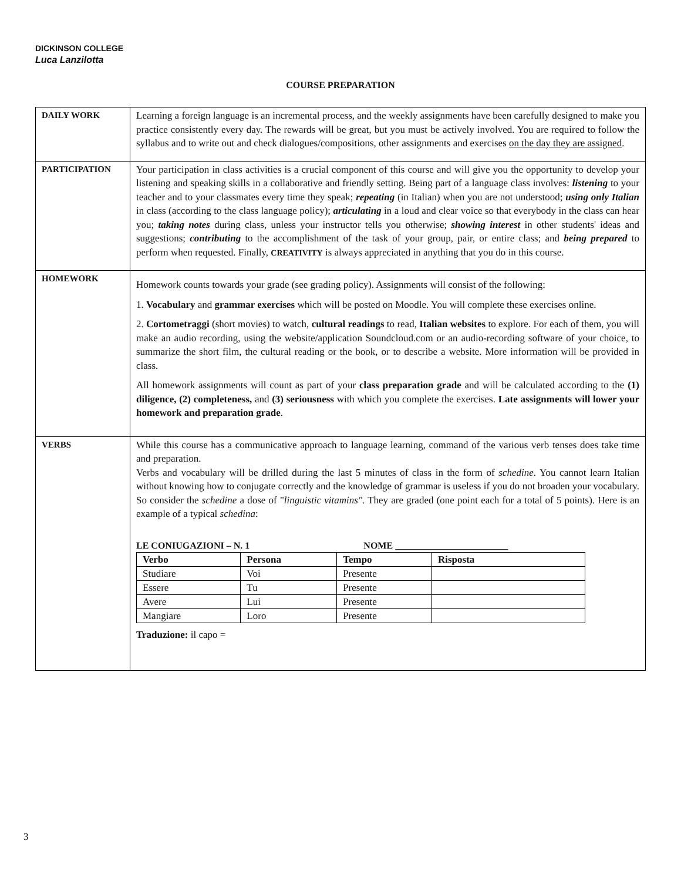DICKINSON COLLEGE
Luca Lanzilotta
COURSE PREPARATION
| DAILY WORK | Learning a foreign language is an incremental process, and the weekly assignments have been carefully designed to make you practice consistently every day. The rewards will be great, but you must be actively involved. You are required to follow the syllabus and to write out and check dialogues/compositions, other assignments and exercises on the day they are assigned . |
| PARTICIPATION | Your participation in class activities is a crucial component of this course and will give you the opportunity to develop your listening and speaking skills in a collaborative and friendly setting. Being part of a language class involves: listening to your teacher and to your classmates every time they speak; repeating (in Italian) when you are not understood; using only Italian in class (according to the class language policy); articulating in a loud and clear voice so that everybody in the class can hear you; taking notes during class, unless your instructor tells you otherwise; showing interest in other students' ideas and suggestions; contributing to the accomplishment of the task of your group, pair, or entire class; and being prepared to perform when requested. Finally, CREATIVITY is always appreciated in anything that you do in this course. |
| HOMEWORK | Homework counts towards your grade (see grading policy). Assignments will consist of the following: 1. Vocabulary and grammar exercises which will be posted on Moodle. You will complete these exercises online. 2. Cortometraggi (short movies) to watch, cultural readings to read, Italian websites to explore. For each of them, you will make an audio recording, using the website/application Soundcloud.com or an audio-recording software of your choice, to summarize the short film, the cultural reading or the book, or to describe a website. More information will be provided in class. All homework assignments will count as part of your class preparation grade and will be calculated according to the (1) diligence, (2) completeness, and (3) seriousness with which you complete the exercises. Late assignments will lower your homework and preparation grade . |
| VERBS | While this course has a communicative approach to language learning, command of the various verb tenses does take time and preparation. Verbs and vocabulary will be drilled during the last 5 minutes of class in the form of schedine . You cannot learn Italian without knowing how to conjugate correctly and the knowledge of grammar is useless if you do not broaden your vocabulary. So consider the schedine a dose of " linguistic vitamins" . They are graded (one point each for a total of 5 points). Here is an example of a typical schedina : LE CONIUGAZIONI – N. 1 NOME ________________________ / Verbo / Persona / Tempo / Risposta / / Studiare / Voi / Presente / / / Essere / Tu / Presente / / / Avere / Lui / Presente / / / Mangiare / Loro / Presente / / Traduzione: il capo = |
3